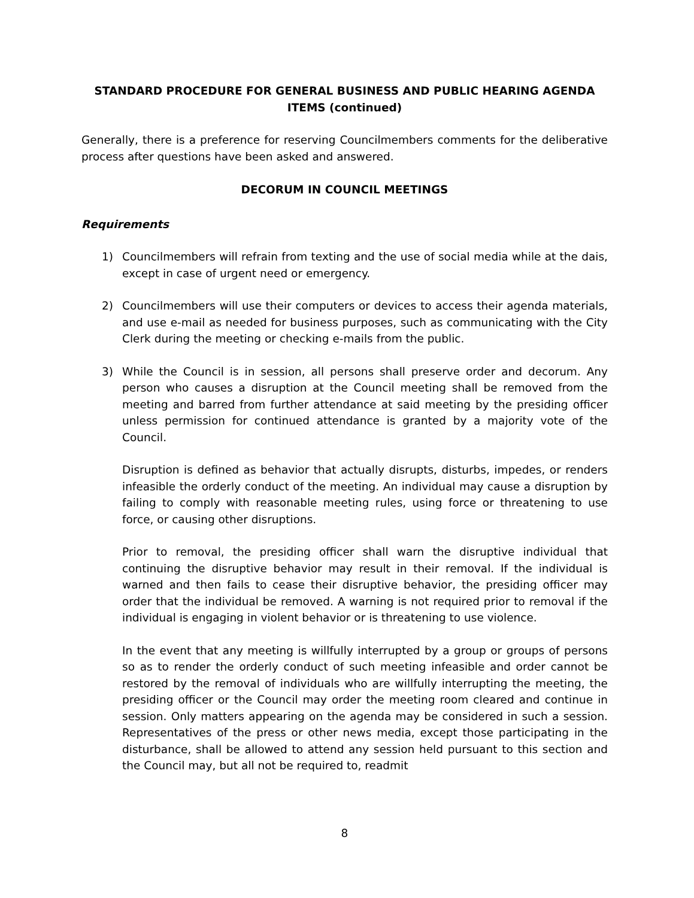STANDARD PROCEDURE FOR GENERAL BUSINESS AND PUBLIC HEARING AGENDA ITEMS (continued)
Generally, there is a preference for reserving Councilmembers comments for the deliberative process after questions have been asked and answered.
DECORUM IN COUNCIL MEETINGS
Requirements
1) Councilmembers will refrain from texting and the use of social media while at the dais, except in case of urgent need or emergency.
2) Councilmembers will use their computers or devices to access their agenda materials, and use e-mail as needed for business purposes, such as communicating with the City Clerk during the meeting or checking e-mails from the public.
3) While the Council is in session, all persons shall preserve order and decorum. Any person who causes a disruption at the Council meeting shall be removed from the meeting and barred from further attendance at said meeting by the presiding officer unless permission for continued attendance is granted by a majority vote of the Council.
Disruption is defined as behavior that actually disrupts, disturbs, impedes, or renders infeasible the orderly conduct of the meeting. An individual may cause a disruption by failing to comply with reasonable meeting rules, using force or threatening to use force, or causing other disruptions.
Prior to removal, the presiding officer shall warn the disruptive individual that continuing the disruptive behavior may result in their removal. If the individual is warned and then fails to cease their disruptive behavior, the presiding officer may order that the individual be removed. A warning is not required prior to removal if the individual is engaging in violent behavior or is threatening to use violence.
In the event that any meeting is willfully interrupted by a group or groups of persons so as to render the orderly conduct of such meeting infeasible and order cannot be restored by the removal of individuals who are willfully interrupting the meeting, the presiding officer or the Council may order the meeting room cleared and continue in session. Only matters appearing on the agenda may be considered in such a session. Representatives of the press or other news media, except those participating in the disturbance, shall be allowed to attend any session held pursuant to this section and the Council may, but all not be required to, readmit
8